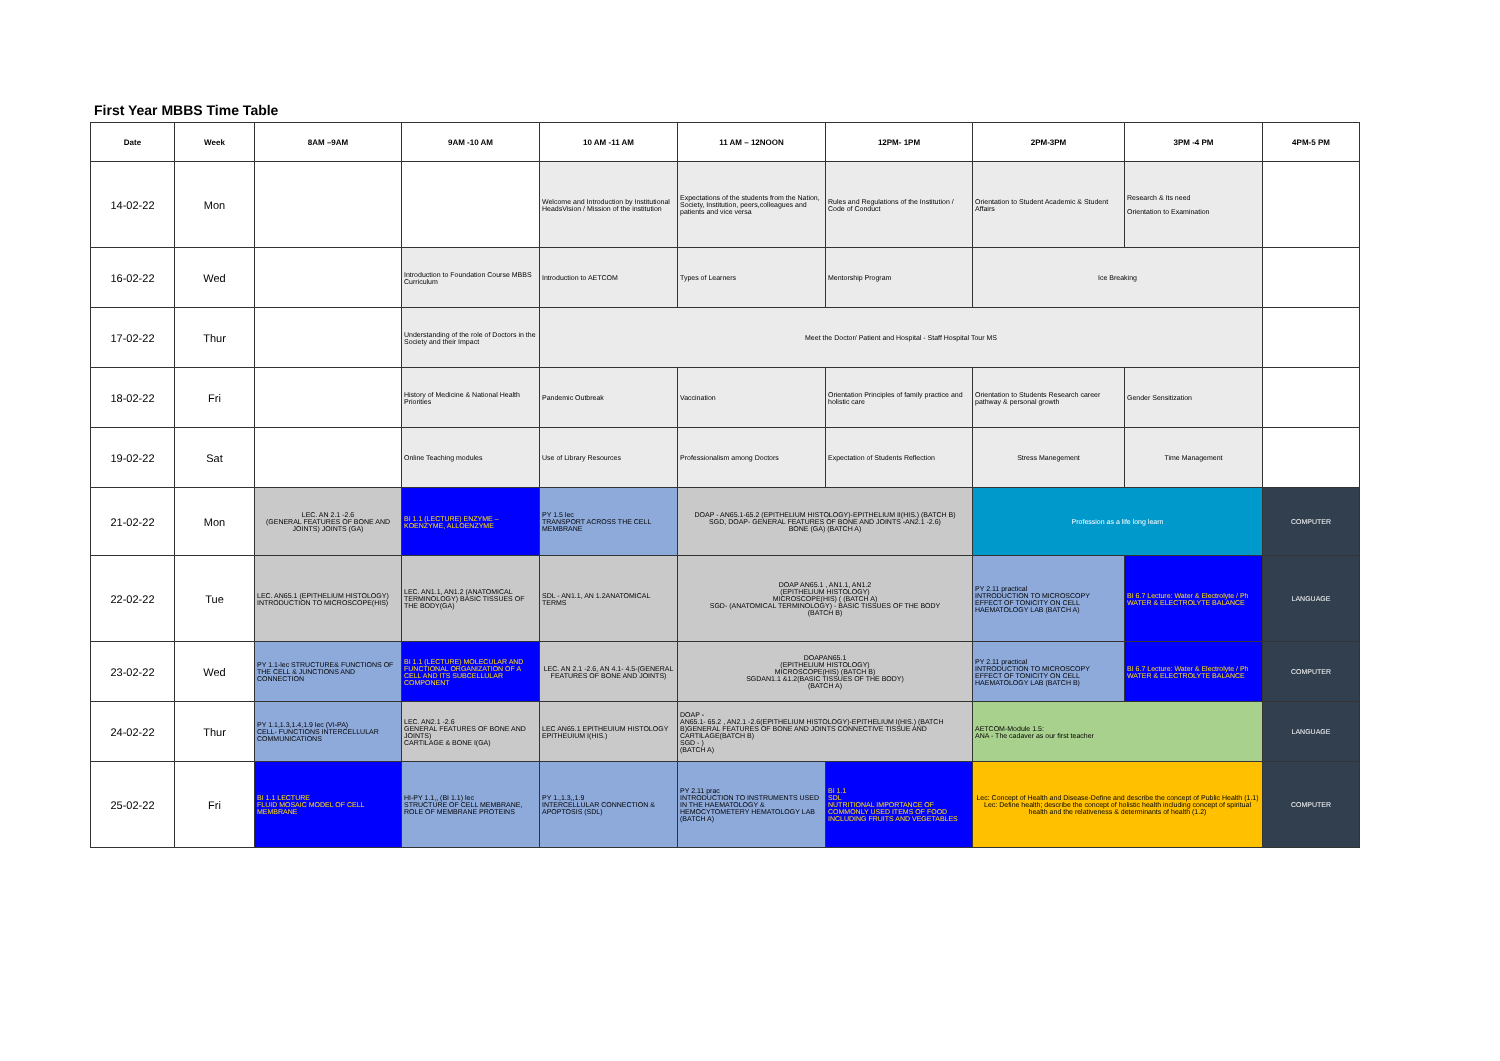First Year MBBS Time Table
| Date | Week | 8AM –9AM | 9AM -10 AM | 10 AM -11 AM | 11 AM – 12NOON | 12PM- 1PM | 2PM-3PM | 3PM -4 PM | 4PM-5 PM |
| --- | --- | --- | --- | --- | --- | --- | --- | --- | --- |
| 14-02-22 | Mon | | | Welcome and Introduction by Institutional HeadsVision / Mission of the institution | Expectations of the students from the Nation, Society, Institution, peers,colleagues and patients and vice versa | Rules and Regulations of the Institution / Code of Conduct | Orientation to Student Academic & Student Affairs | Research & Its need Orientation to Examination | |
| 16-02-22 | Wed | | Introduction to Foundation Course MBBS Curriculum | Introduction to AETCOM | Types of Learners | Mentorship Program | Ice Breaking | | |
| 17-02-22 | Thur | | Understanding of the role of Doctors in the Society and their Impact | Meet the Doctor/ Patient and Hospital - Staff Hospital Tour MS | | | | | |
| 18-02-22 | Fri | | History of Medicine & National Health Priorities | Pandemic Outbreak | Vaccination | Orientation Principles of family practice and holistic care | Orientation to Students Research career pathway & personal growth | Gender Sensitization | |
| 19-02-22 | Sat | | Online Teaching modules | Use of Library Resources | Professionalism among Doctors | Expectation of Students Reflection | Stress Manegement | Time Management | |
| 21-02-22 | Mon | LEC. AN 2.1 -2.6 (GENERAL FEATURES OF BONE AND JOINTS) JOINTS (GA) | BI 1.1 (LECTURE) ENZYME – KOENZYME, ALLOENZYME | PY 1.5 lec TRANSPORT ACROSS THE CELL MEMBRANE | DOAP - AN65.1-65.2 (EPITHELIUM HISTOLOGY)-EPITHELIUM II(HIS.) (BATCH B) SGD, DOAP- GENERAL FEATURES OF BONE AND JOINTS -AN2.1 -2.6) BONE (GA) (BATCH A) | | Profession as a life long learn | | COMPUTER |
| 22-02-22 | Tue | LEC. AN65.1 (EPITHELIUM HISTOLOGY) INTRODUCTION TO MICROSCOPE(HIS) | LEC. AN1.1, AN1.2 (ANATOMICAL TERMINOLOGY) BASIC TISSUES OF THE BODY(GA) | SDL - AN1.1, AN 1.2ANATOMICAL TERMS | DOAP AN65.1 , AN1.1, AN1.2 (EPITHELIUM HISTOLOGY) MICROSCOPE(HIS) ( (BATCH A) SGD- (ANATOMICAL TERMINOLOGY) - BASIC TISSUES OF THE BODY (BATCH B) | | PY 2.11 practical INTRODUCTION TO MICROSCOPY EFFECT OF TONICITY ON CELL HAEMATOLOGY LAB (BATCH A) | BI 6.7 Lecture: Water & Electrolyte / Ph WATER & ELECTROLYTE BALANCE | LANGUAGE |
| 23-02-22 | Wed | PY 1.1-lec STRUCTURE& FUNCTIONS OF THE CELL & JUNCTIONS AND CONNECTION | BI 1.1 (LECTURE) MOLECULAR AND FUNCTIONAL ORGANIZATION OF A CELL AND ITS SUBCELLULAR COMPONENT | LEC. AN 2.1 -2.6, AN 4.1- 4.5-(GENERAL FEATURES OF BONE AND JOINTS) | DOAPAN65.1 (EPITHELIUM HISTOLOGY) MICROSCOPE(HIS) (BATCH B) SGDAN1.1 &1.2(BASIC TISSUES OF THE BODY) (BATCH A) | | PY 2.11 practical INTRODUCTION TO MICROSCOPY EFFECT OF TONICITY ON CELL HAEMATOLOGY LAB (BATCH B) | BI 6.7 Lecture: Water & Electrolyte / Ph WATER & ELECTROLYTE BALANCE | COMPUTER |
| 24-02-22 | Thur | PY 1.1,1.3,1.4,1.9 lec (VI-PA) CELL- FUNCTIONS INTERCELLULAR COMMUNICATIONS | LEC. AN2.1 -2.6 GENERAL FEATURES OF BONE AND JOINTS) CARTILAGE & BONE I(GA) | LEC AN65.1 EPITHEUIUM HISTOLOGY EPITHEUIUM I(HIS.) | DOAP - AN65.1- 65.2 , AN2.1 -2.6(EPITHELIUM HISTOLOGY)-EPITHELIUM I(HIS.) (BATCH B)GENERAL FEATURES OF BONE AND JOINTS CONNECTIVE TISSUE AND CARTILAGE(BATCH B) SGD - ) (BATCH A) | | AETCOM-Module 1.5: ANA - The cadaver as our first teacher | | LANGUAGE |
| 25-02-22 | Fri | BI 1.1 LECTURE FLUID MOSAIC MODEL OF CELL MEMBRANE | HI-PY 1.1,, (BI 1.1) lec STRUCTURE OF CELL MEMBRANE, ROLE OF MEMBRANE PROTEINS | PY 1.,1.3,,1.9 INTERCELLULAR CONNECTION & APOPTOSIS (SDL) | PY 2.11 prac INTRODUCTION TO INSTRUMENTS USED IN THE HAEMATOLOGY & HEMOCYTOMETERY HEMATOLOGY LAB (BATCH A) | BI 1.1 SDL NUTRITIONAL IMPORTANCE OF COMMONLY USED ITEMS OF FOOD INCLUDING FRUITS AND VEGETABLES | Lec: Concept of Health and Disease-Define and describe the concept of Public Health (1.1) Lec: Define health; describe the concept of holistic health including concept of spiritual health and the relativeness & determinants of health (1.2) | | COMPUTER |